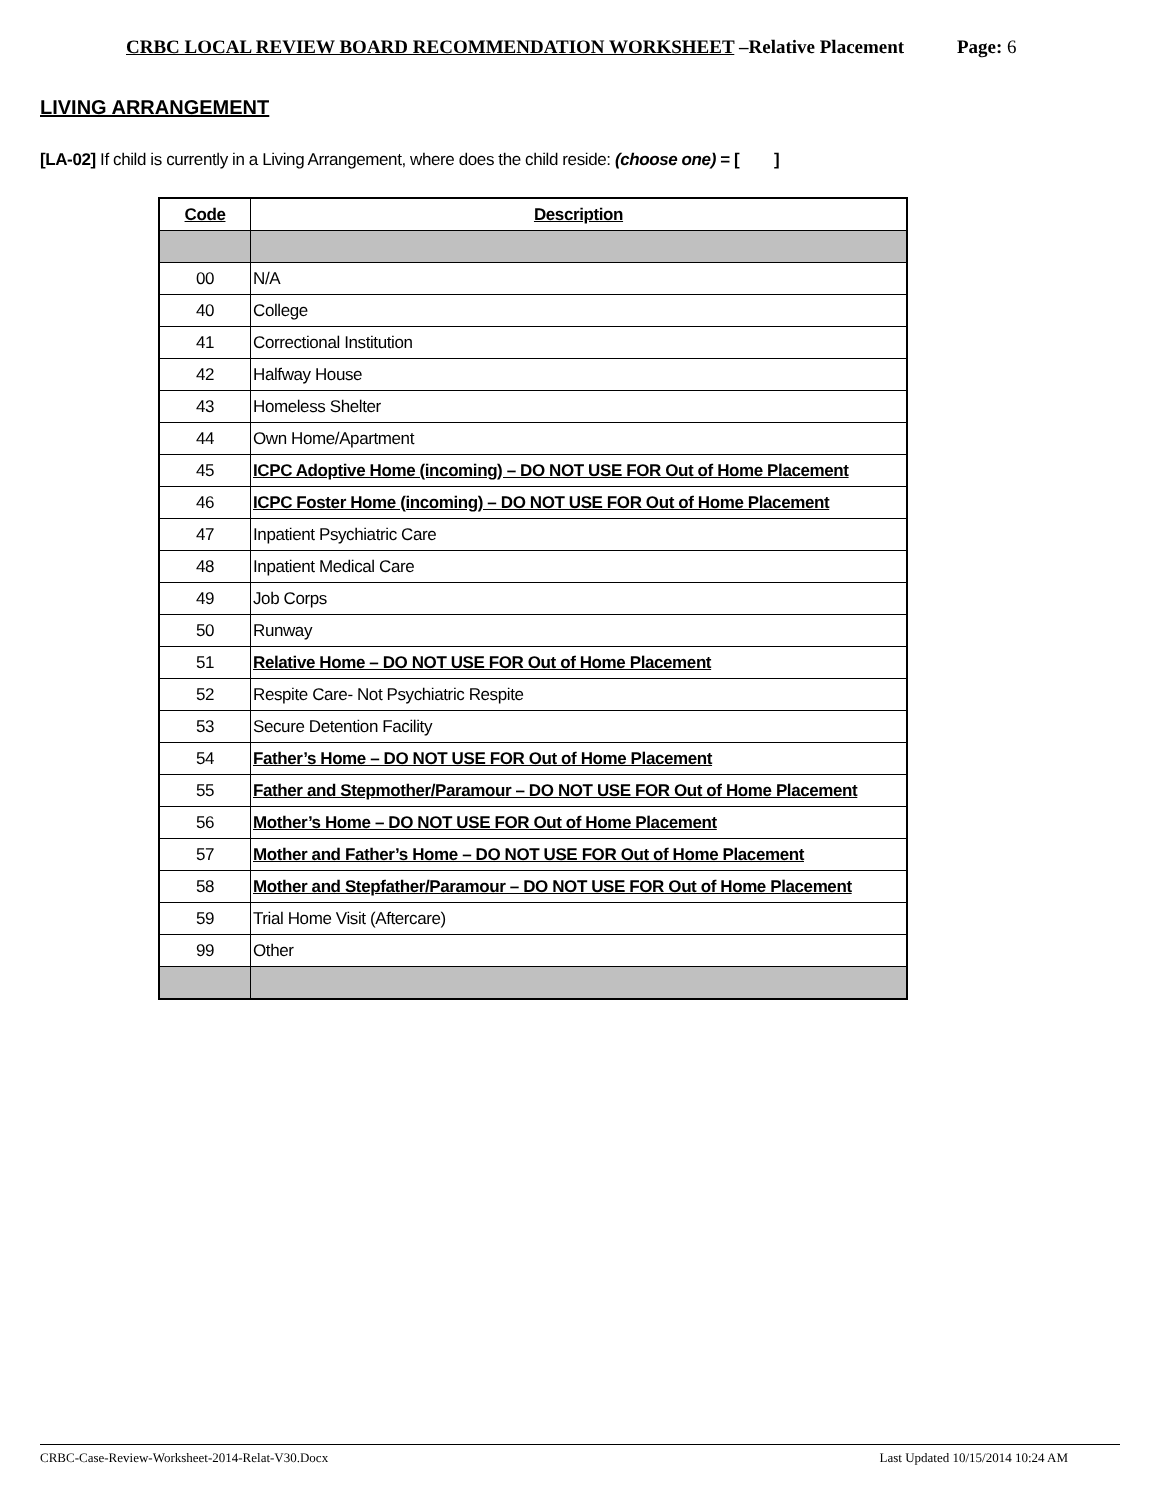CRBC LOCAL REVIEW BOARD RECOMMENDATION WORKSHEET –Relative Placement Page: 6
LIVING ARRANGEMENT
[LA-02] If child is currently in a Living Arrangement, where does the child reside: (choose one) = [ ]
| Code | Description |
| --- | --- |
| 00 | N/A |
| 40 | College |
| 41 | Correctional Institution |
| 42 | Halfway House |
| 43 | Homeless Shelter |
| 44 | Own Home/Apartment |
| 45 | ICPC Adoptive Home (incoming) – DO NOT USE FOR Out of Home Placement |
| 46 | ICPC Foster Home (incoming) – DO NOT USE FOR Out of Home Placement |
| 47 | Inpatient Psychiatric Care |
| 48 | Inpatient Medical Care |
| 49 | Job Corps |
| 50 | Runway |
| 51 | Relative Home – DO NOT USE FOR Out of Home Placement |
| 52 | Respite Care- Not Psychiatric Respite |
| 53 | Secure Detention Facility |
| 54 | Father’s Home – DO NOT USE FOR Out of Home Placement |
| 55 | Father and Stepmother/Paramour – DO NOT USE FOR Out of Home Placement |
| 56 | Mother’s Home – DO NOT USE FOR Out of Home Placement |
| 57 | Mother and Father’s Home – DO NOT USE FOR Out of Home Placement |
| 58 | Mother and Stepfather/Paramour – DO NOT USE FOR Out of Home Placement |
| 59 | Trial Home Visit (Aftercare) |
| 99 | Other |
CRBC-Case-Review-Worksheet-2014-Relat-V30.Docx Last Updated 10/15/2014 10:24 AM